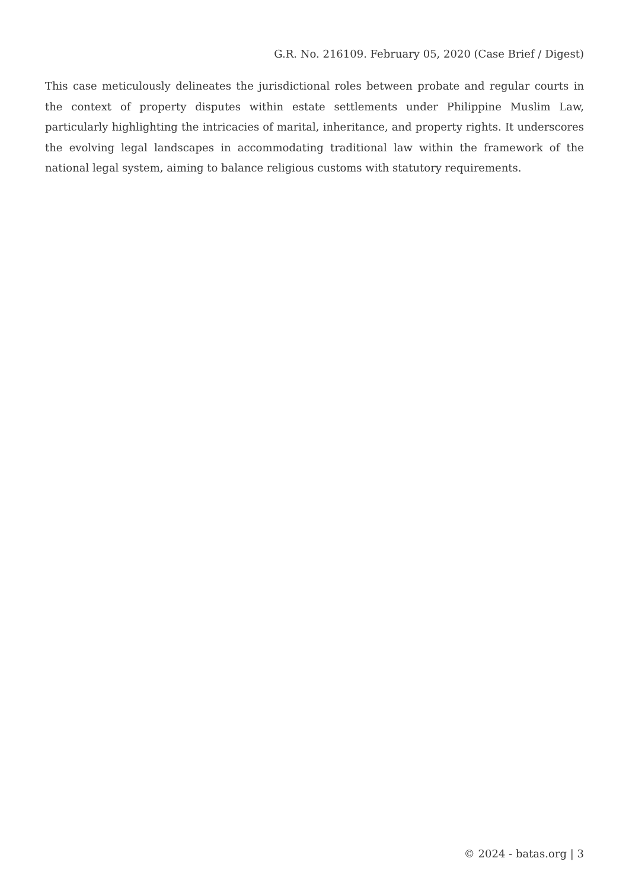G.R. No. 216109. February 05, 2020 (Case Brief / Digest)
This case meticulously delineates the jurisdictional roles between probate and regular courts in the context of property disputes within estate settlements under Philippine Muslim Law, particularly highlighting the intricacies of marital, inheritance, and property rights. It underscores the evolving legal landscapes in accommodating traditional law within the framework of the national legal system, aiming to balance religious customs with statutory requirements.
© 2024 - batas.org | 3